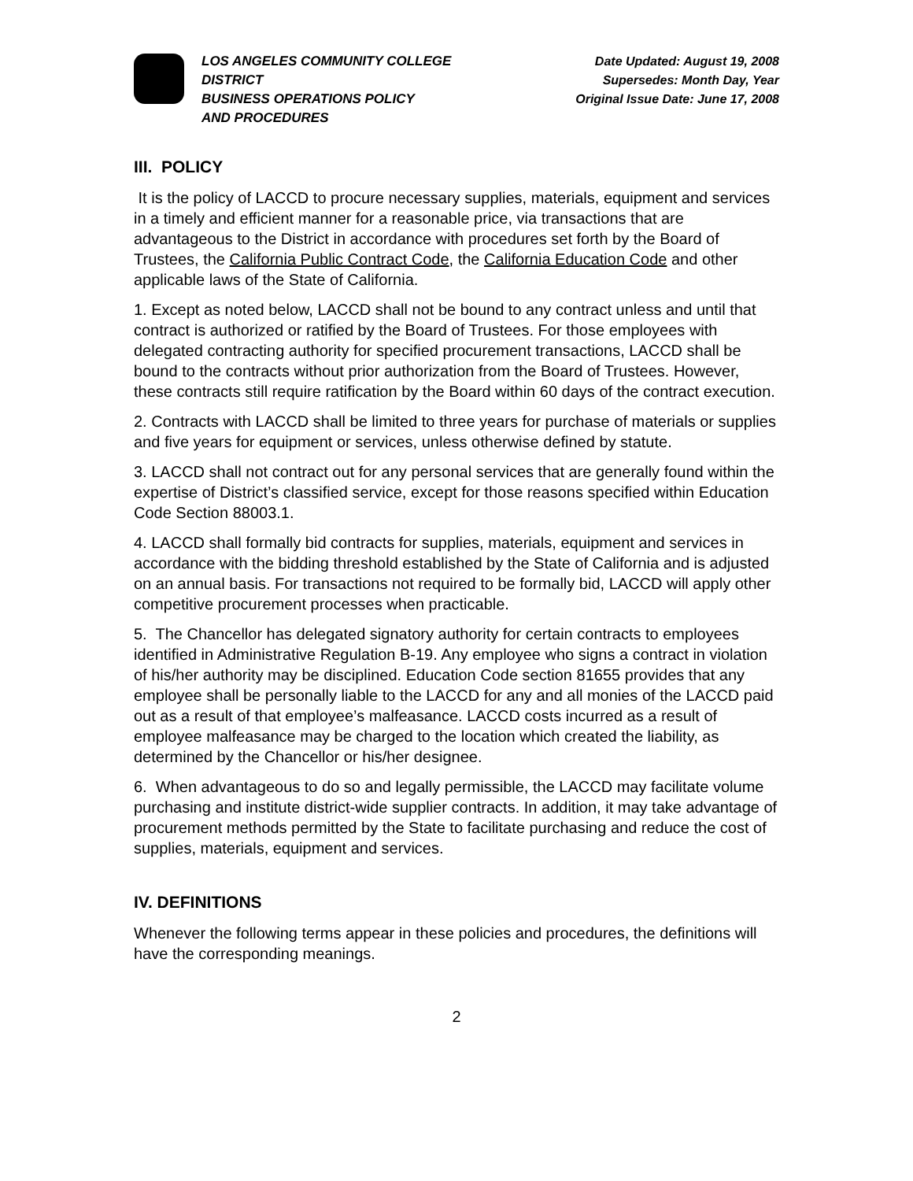LOS ANGELES COMMUNITY COLLEGE
DISTRICT
BUSINESS OPERATIONS POLICY
AND PROCEDURES
Date Updated: August 19, 2008
Supersedes: Month Day, Year
Original Issue Date: June 17, 2008
III. POLICY
It is the policy of LACCD to procure necessary supplies, materials, equipment and services in a timely and efficient manner for a reasonable price, via transactions that are advantageous to the District in accordance with procedures set forth by the Board of Trustees, the California Public Contract Code, the California Education Code and other applicable laws of the State of California.
1. Except as noted below, LACCD shall not be bound to any contract unless and until that contract is authorized or ratified by the Board of Trustees. For those employees with delegated contracting authority for specified procurement transactions, LACCD shall be bound to the contracts without prior authorization from the Board of Trustees. However, these contracts still require ratification by the Board within 60 days of the contract execution.
2. Contracts with LACCD shall be limited to three years for purchase of materials or supplies and five years for equipment or services, unless otherwise defined by statute.
3. LACCD shall not contract out for any personal services that are generally found within the expertise of District’s classified service, except for those reasons specified within Education Code Section 88003.1.
4. LACCD shall formally bid contracts for supplies, materials, equipment and services in accordance with the bidding threshold established by the State of California and is adjusted on an annual basis. For transactions not required to be formally bid, LACCD will apply other competitive procurement processes when practicable.
5. The Chancellor has delegated signatory authority for certain contracts to employees identified in Administrative Regulation B-19. Any employee who signs a contract in violation of his/her authority may be disciplined. Education Code section 81655 provides that any employee shall be personally liable to the LACCD for any and all monies of the LACCD paid out as a result of that employee’s malfeasance. LACCD costs incurred as a result of employee malfeasance may be charged to the location which created the liability, as determined by the Chancellor or his/her designee.
6. When advantageous to do so and legally permissible, the LACCD may facilitate volume purchasing and institute district-wide supplier contracts. In addition, it may take advantage of procurement methods permitted by the State to facilitate purchasing and reduce the cost of supplies, materials, equipment and services.
IV. DEFINITIONS
Whenever the following terms appear in these policies and procedures, the definitions will have the corresponding meanings.
2